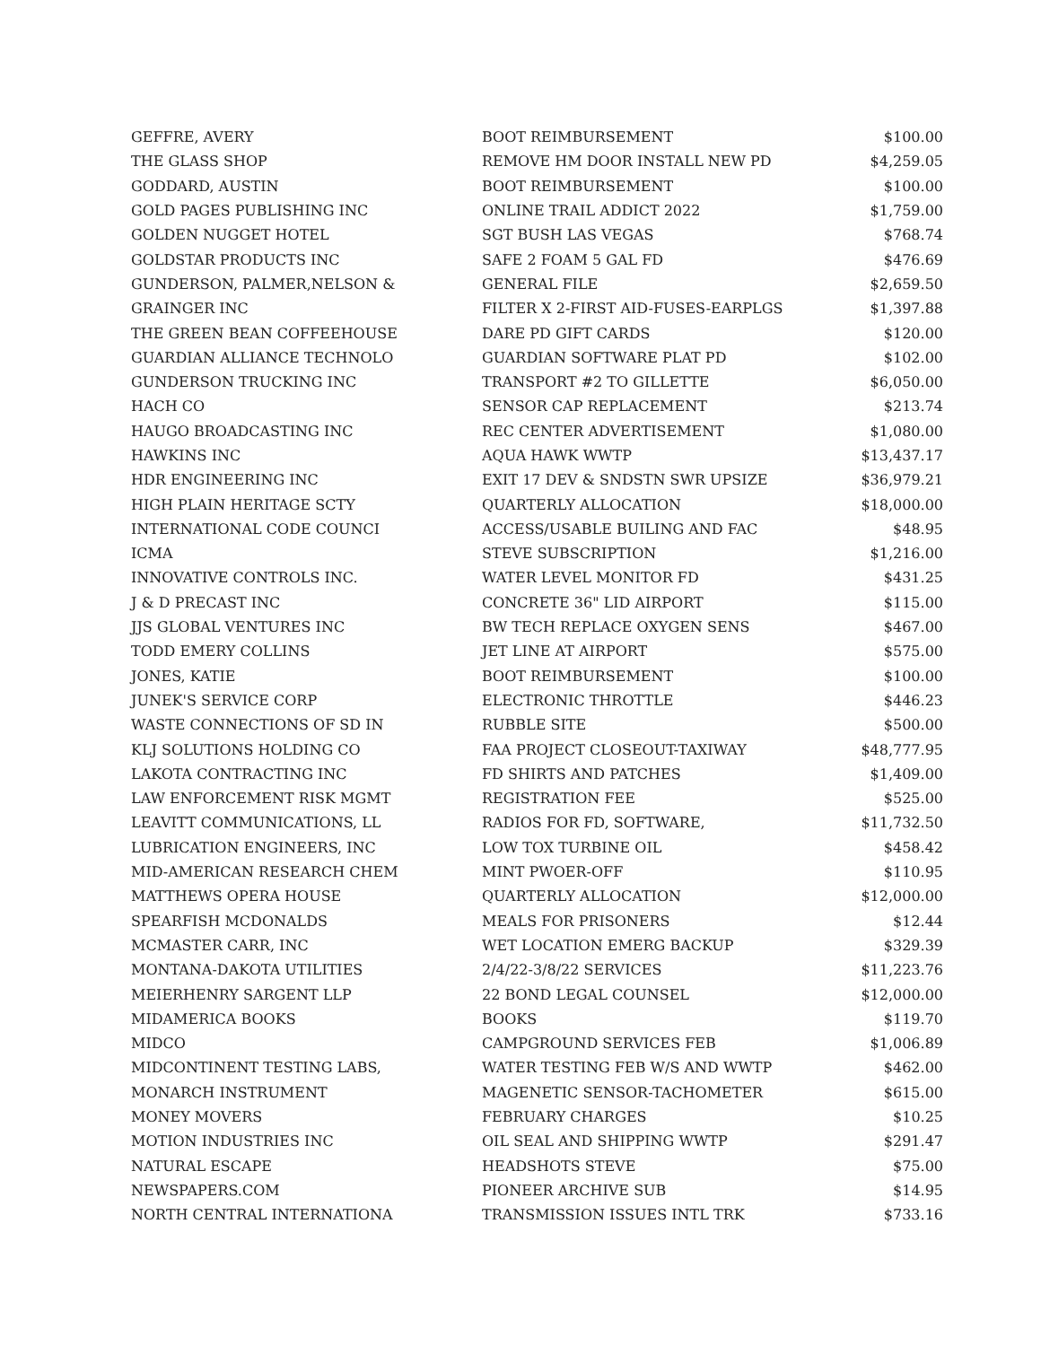| GEFFRE, AVERY | BOOT REIMBURSEMENT | $100.00 |
| THE GLASS SHOP | REMOVE HM DOOR INSTALL NEW PD | $4,259.05 |
| GODDARD, AUSTIN | BOOT REIMBURSEMENT | $100.00 |
| GOLD PAGES PUBLISHING INC | ONLINE TRAIL ADDICT 2022 | $1,759.00 |
| GOLDEN NUGGET HOTEL | SGT BUSH LAS VEGAS | $768.74 |
| GOLDSTAR PRODUCTS INC | SAFE 2 FOAM 5 GAL FD | $476.69 |
| GUNDERSON, PALMER,NELSON & | GENERAL FILE | $2,659.50 |
| GRAINGER INC | FILTER X 2-FIRST AID-FUSES-EARPLGS | $1,397.88 |
| THE GREEN BEAN COFFEEHOUSE | DARE PD GIFT CARDS | $120.00 |
| GUARDIAN ALLIANCE TECHNOLO | GUARDIAN SOFTWARE PLAT PD | $102.00 |
| GUNDERSON TRUCKING INC | TRANSPORT #2 TO GILLETTE | $6,050.00 |
| HACH CO | SENSOR CAP REPLACEMENT | $213.74 |
| HAUGO BROADCASTING INC | REC CENTER ADVERTISEMENT | $1,080.00 |
| HAWKINS INC | AQUA HAWK WWTP | $13,437.17 |
| HDR ENGINEERING INC | EXIT 17 DEV & SNDSTN SWR UPSIZE | $36,979.21 |
| HIGH PLAIN HERITAGE SCTY | QUARTERLY ALLOCATION | $18,000.00 |
| INTERNATIONAL CODE COUNCI | ACCESS/USABLE BUILING AND FAC | $48.95 |
| ICMA | STEVE SUBSCRIPTION | $1,216.00 |
| INNOVATIVE CONTROLS INC. | WATER LEVEL MONITOR FD | $431.25 |
| J & D PRECAST INC | CONCRETE 36" LID AIRPORT | $115.00 |
| JJS GLOBAL VENTURES INC | BW TECH REPLACE OXYGEN SENS | $467.00 |
| TODD EMERY COLLINS | JET LINE AT AIRPORT | $575.00 |
| JONES, KATIE | BOOT REIMBURSEMENT | $100.00 |
| JUNEK'S SERVICE CORP | ELECTRONIC THROTTLE | $446.23 |
| WASTE CONNECTIONS OF SD IN | RUBBLE SITE | $500.00 |
| KLJ SOLUTIONS HOLDING CO | FAA PROJECT CLOSEOUT-TAXIWAY | $48,777.95 |
| LAKOTA CONTRACTING INC | FD SHIRTS AND PATCHES | $1,409.00 |
| LAW ENFORCEMENT RISK MGMT | REGISTRATION FEE | $525.00 |
| LEAVITT COMMUNICATIONS, LL | RADIOS FOR FD, SOFTWARE, | $11,732.50 |
| LUBRICATION ENGINEERS, INC | LOW TOX TURBINE OIL | $458.42 |
| MID-AMERICAN RESEARCH CHEM | MINT PWOER-OFF | $110.95 |
| MATTHEWS OPERA HOUSE | QUARTERLY ALLOCATION | $12,000.00 |
| SPEARFISH MCDONALDS | MEALS FOR PRISONERS | $12.44 |
| MCMASTER CARR, INC | WET LOCATION EMERG BACKUP | $329.39 |
| MONTANA-DAKOTA UTILITIES | 2/4/22-3/8/22 SERVICES | $11,223.76 |
| MEIERHENRY SARGENT LLP | 22 BOND LEGAL COUNSEL | $12,000.00 |
| MIDAMERICA BOOKS | BOOKS | $119.70 |
| MIDCO | CAMPGROUND SERVICES FEB | $1,006.89 |
| MIDCONTINENT TESTING LABS, | WATER TESTING FEB W/S AND WWTP | $462.00 |
| MONARCH INSTRUMENT | MAGENETIC SENSOR-TACHOMETER | $615.00 |
| MONEY MOVERS | FEBRUARY CHARGES | $10.25 |
| MOTION INDUSTRIES INC | OIL SEAL AND SHIPPING WWTP | $291.47 |
| NATURAL ESCAPE | HEADSHOTS STEVE | $75.00 |
| NEWSPAPERS.COM | PIONEER ARCHIVE SUB | $14.95 |
| NORTH CENTRAL INTERNATIONA | TRANSMISSION ISSUES INTL TRK | $733.16 |